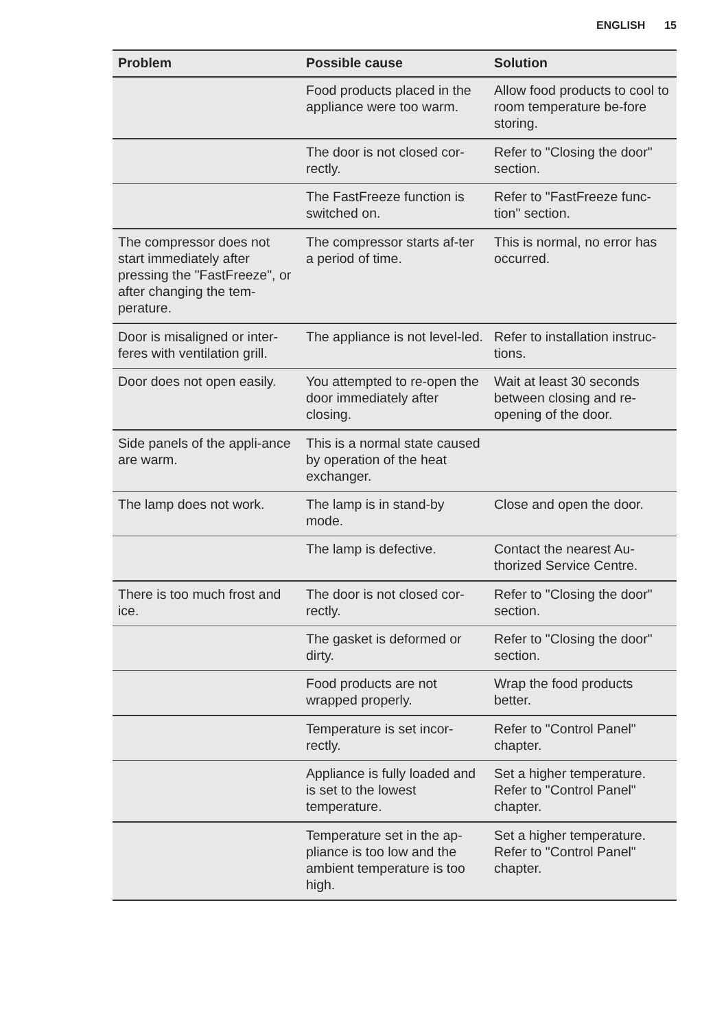ENGLISH 15
| Problem | Possible cause | Solution |
| --- | --- | --- |
| | Food products placed in the appliance were too warm. | Allow food products to cool to room temperature be-fore storing. |
| | The door is not closed cor-rectly. | Refer to "Closing the door" section. |
| | The FastFreeze function is switched on. | Refer to "FastFreeze func-tion" section. |
| The compressor does not start immediately after pressing the "FastFreeze", or after changing the tem-perature. | The compressor starts af-ter a period of time. | This is normal, no error has occurred. |
| Door is misaligned or inter-feres with ventilation grill. | The appliance is not level-led. | Refer to installation instruc-tions. |
| Door does not open easily. | You attempted to re-open the door immediately after closing. | Wait at least 30 seconds between closing and re-opening of the door. |
| Side panels of the appli-ance are warm. | This is a normal state caused by operation of the heat exchanger. | |
| The lamp does not work. | The lamp is in stand-by mode. | Close and open the door. |
| | The lamp is defective. | Contact the nearest Au-thorized Service Centre. |
| There is too much frost and ice. | The door is not closed cor-rectly. | Refer to "Closing the door" section. |
| | The gasket is deformed or dirty. | Refer to "Closing the door" section. |
| | Food products are not wrapped properly. | Wrap the food products better. |
| | Temperature is set incor-rectly. | Refer to "Control Panel" chapter. |
| | Appliance is fully loaded and is set to the lowest temperature. | Set a higher temperature. Refer to "Control Panel" chapter. |
| | Temperature set in the ap-pliance is too low and the ambient temperature is too high. | Set a higher temperature. Refer to "Control Panel" chapter. |